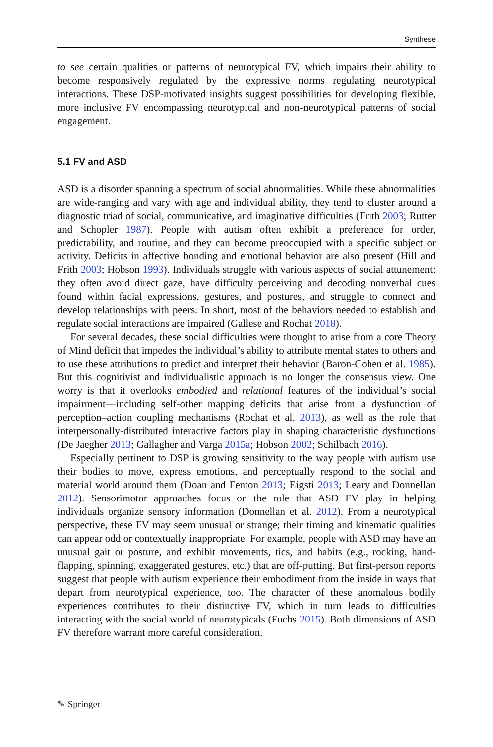Synthese
to see certain qualities or patterns of neurotypical FV, which impairs their ability to become responsively regulated by the expressive norms regulating neurotypical interactions. These DSP-motivated insights suggest possibilities for developing flexible, more inclusive FV encompassing neurotypical and non-neurotypical patterns of social engagement.
5.1 FV and ASD
ASD is a disorder spanning a spectrum of social abnormalities. While these abnormalities are wide-ranging and vary with age and individual ability, they tend to cluster around a diagnostic triad of social, communicative, and imaginative difficulties (Frith 2003; Rutter and Schopler 1987). People with autism often exhibit a preference for order, predictability, and routine, and they can become preoccupied with a specific subject or activity. Deficits in affective bonding and emotional behavior are also present (Hill and Frith 2003; Hobson 1993). Individuals struggle with various aspects of social attunement: they often avoid direct gaze, have difficulty perceiving and decoding nonverbal cues found within facial expressions, gestures, and postures, and struggle to connect and develop relationships with peers. In short, most of the behaviors needed to establish and regulate social interactions are impaired (Gallese and Rochat 2018).
For several decades, these social difficulties were thought to arise from a core Theory of Mind deficit that impedes the individual’s ability to attribute mental states to others and to use these attributions to predict and interpret their behavior (Baron-Cohen et al. 1985). But this cognitivist and individualistic approach is no longer the consensus view. One worry is that it overlooks embodied and relational features of the individual’s social impairment—including self-other mapping deficits that arise from a dysfunction of perception–action coupling mechanisms (Rochat et al. 2013), as well as the role that interpersonally-distributed interactive factors play in shaping characteristic dysfunctions (De Jaegher 2013; Gallagher and Varga 2015a; Hobson 2002; Schilbach 2016).
Especially pertinent to DSP is growing sensitivity to the way people with autism use their bodies to move, express emotions, and perceptually respond to the social and material world around them (Doan and Fenton 2013; Eigsti 2013; Leary and Donnellan 2012). Sensorimotor approaches focus on the role that ASD FV play in helping individuals organize sensory information (Donnellan et al. 2012). From a neurotypical perspective, these FV may seem unusual or strange; their timing and kinematic qualities can appear odd or contextually inappropriate. For example, people with ASD may have an unusual gait or posture, and exhibit movements, tics, and habits (e.g., rocking, hand-flapping, spinning, exaggerated gestures, etc.) that are off-putting. But first-person reports suggest that people with autism experience their embodiment from the inside in ways that depart from neurotypical experience, too. The character of these anomalous bodily experiences contributes to their distinctive FV, which in turn leads to difficulties interacting with the social world of neurotypicals (Fuchs 2015). Both dimensions of ASD FV therefore warrant more careful consideration.
✎ Springer